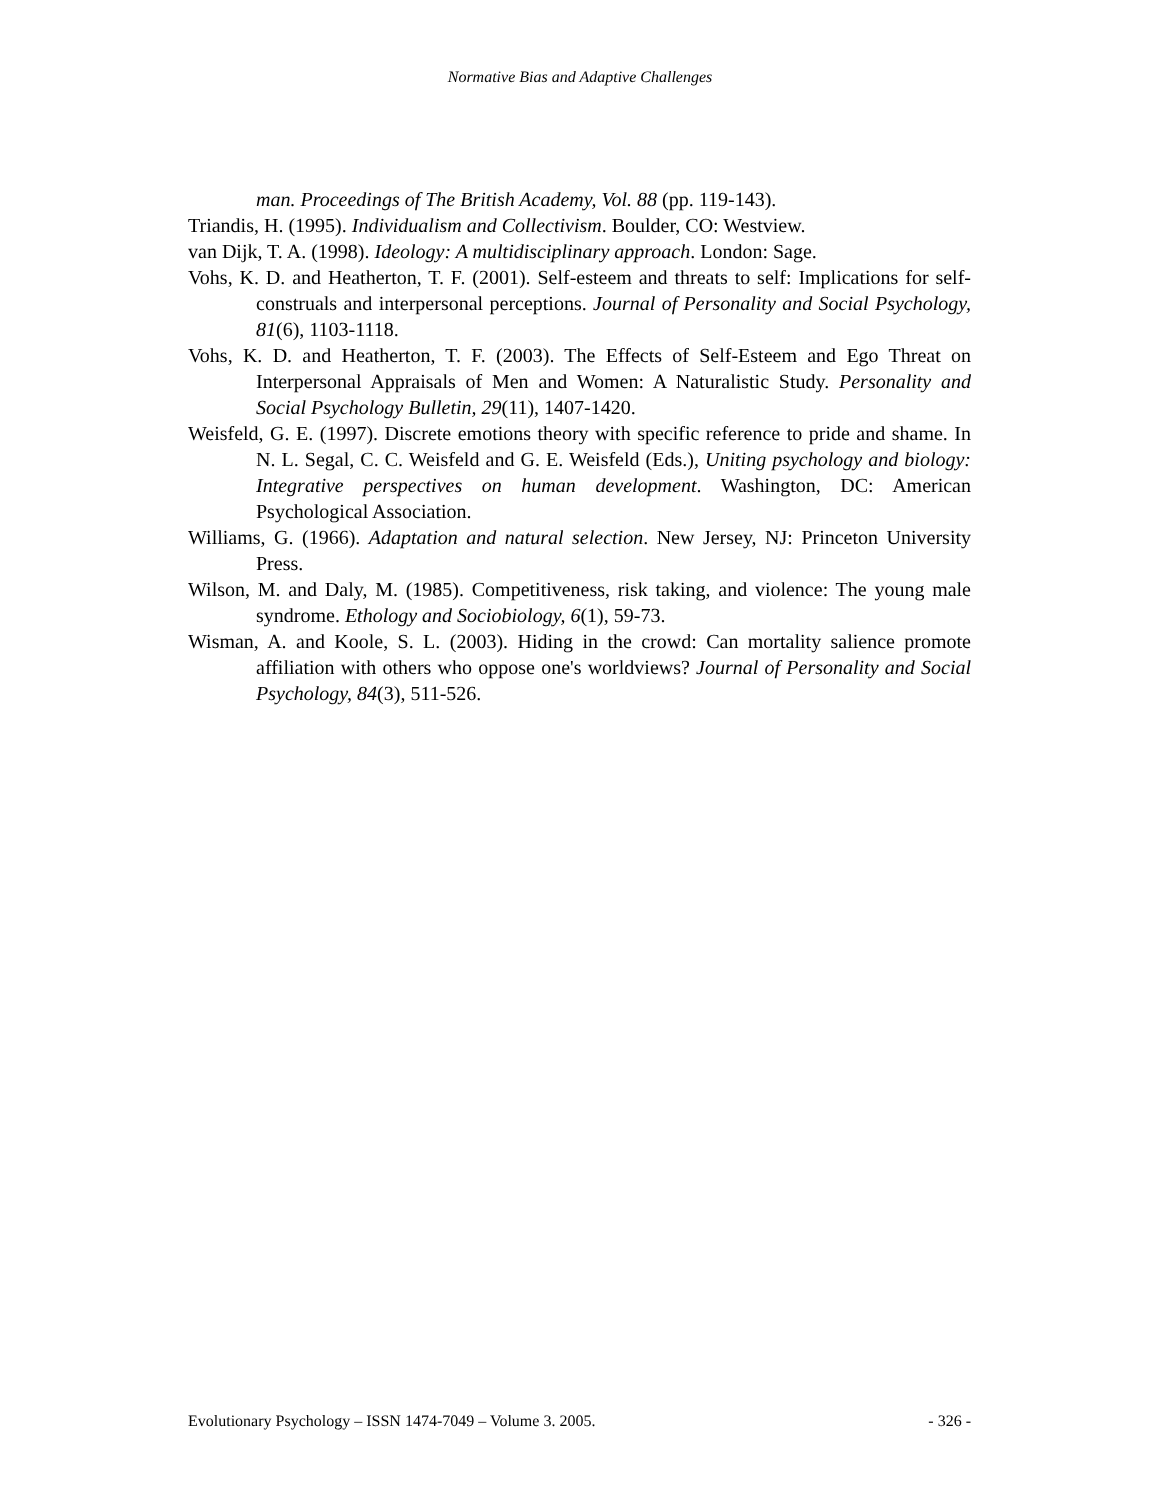Normative Bias and Adaptive Challenges
man. Proceedings of The British Academy, Vol. 88 (pp. 119-143).
Triandis, H. (1995). Individualism and Collectivism. Boulder, CO: Westview.
van Dijk, T. A. (1998). Ideology: A multidisciplinary approach. London: Sage.
Vohs, K. D. and Heatherton, T. F. (2001). Self-esteem and threats to self: Implications for self-construals and interpersonal perceptions. Journal of Personality and Social Psychology, 81(6), 1103-1118.
Vohs, K. D. and Heatherton, T. F. (2003). The Effects of Self-Esteem and Ego Threat on Interpersonal Appraisals of Men and Women: A Naturalistic Study. Personality and Social Psychology Bulletin, 29(11), 1407-1420.
Weisfeld, G. E. (1997). Discrete emotions theory with specific reference to pride and shame. In N. L. Segal, C. C. Weisfeld and G. E. Weisfeld (Eds.), Uniting psychology and biology: Integrative perspectives on human development. Washington, DC: American Psychological Association.
Williams, G. (1966). Adaptation and natural selection. New Jersey, NJ: Princeton University Press.
Wilson, M. and Daly, M. (1985). Competitiveness, risk taking, and violence: The young male syndrome. Ethology and Sociobiology, 6(1), 59-73.
Wisman, A. and Koole, S. L. (2003). Hiding in the crowd: Can mortality salience promote affiliation with others who oppose one's worldviews? Journal of Personality and Social Psychology, 84(3), 511-526.
Evolutionary Psychology – ISSN 1474-7049 – Volume 3. 2005. - 326 -